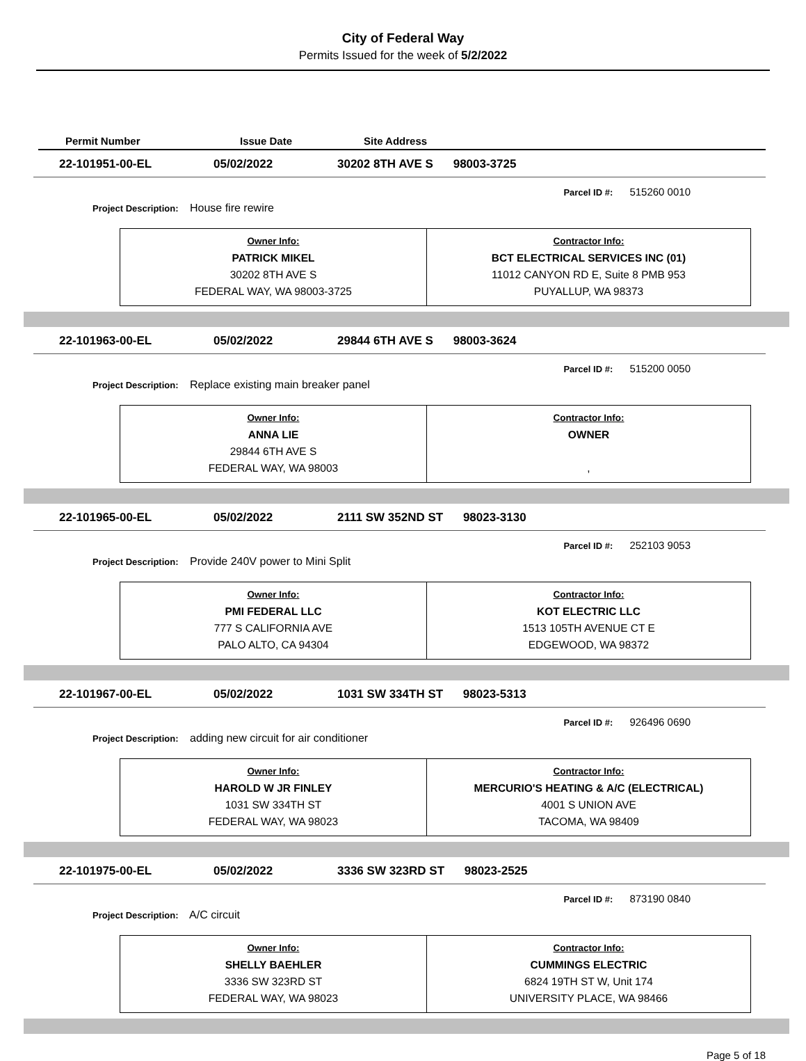City of Federal Way
Permits Issued for the week of 5/2/2022
Permit Number Issue Date Site Address
22-101951-00-EL 05/02/2022 30202 8TH AVE S 98003-3725
Parcel ID #: 515260 0010
Project Description: House fire rewire
| Owner Info: PATRICK MIKEL 30202 8TH AVE S FEDERAL WAY, WA 98003-3725 | Contractor Info: BCT ELECTRICAL SERVICES INC (01) 11012 CANYON RD E, Suite 8 PMB 953 PUYALLUP, WA 98373 |
22-101963-00-EL 05/02/2022 29844 6TH AVE S 98003-3624
Parcel ID #: 515200 0050
Project Description: Replace existing main breaker panel
| Owner Info: ANNA LIE 29844 6TH AVE S FEDERAL WAY, WA 98003 | Contractor Info: OWNER , |
22-101965-00-EL 05/02/2022 2111 SW 352ND ST 98023-3130
Parcel ID #: 252103 9053
Project Description: Provide 240V power to Mini Split
| Owner Info: PMI FEDERAL LLC 777 S CALIFORNIA AVE PALO ALTO, CA 94304 | Contractor Info: KOT ELECTRIC LLC 1513 105TH AVENUE CT E EDGEWOOD, WA 98372 |
22-101967-00-EL 05/02/2022 1031 SW 334TH ST 98023-5313
Parcel ID #: 926496 0690
Project Description: adding new circuit for air conditioner
| Owner Info: HAROLD W JR FINLEY 1031 SW 334TH ST FEDERAL WAY, WA 98023 | Contractor Info: MERCURIO'S HEATING & A/C (ELECTRICAL) 4001 S UNION AVE TACOMA, WA 98409 |
22-101975-00-EL 05/02/2022 3336 SW 323RD ST 98023-2525
Parcel ID #: 873190 0840
Project Description: A/C circuit
| Owner Info: SHELLY BAEHLER 3336 SW 323RD ST FEDERAL WAY, WA 98023 | Contractor Info: CUMMINGS ELECTRIC 6824 19TH ST W, Unit 174 UNIVERSITY PLACE, WA 98466 |
Page 5 of 18